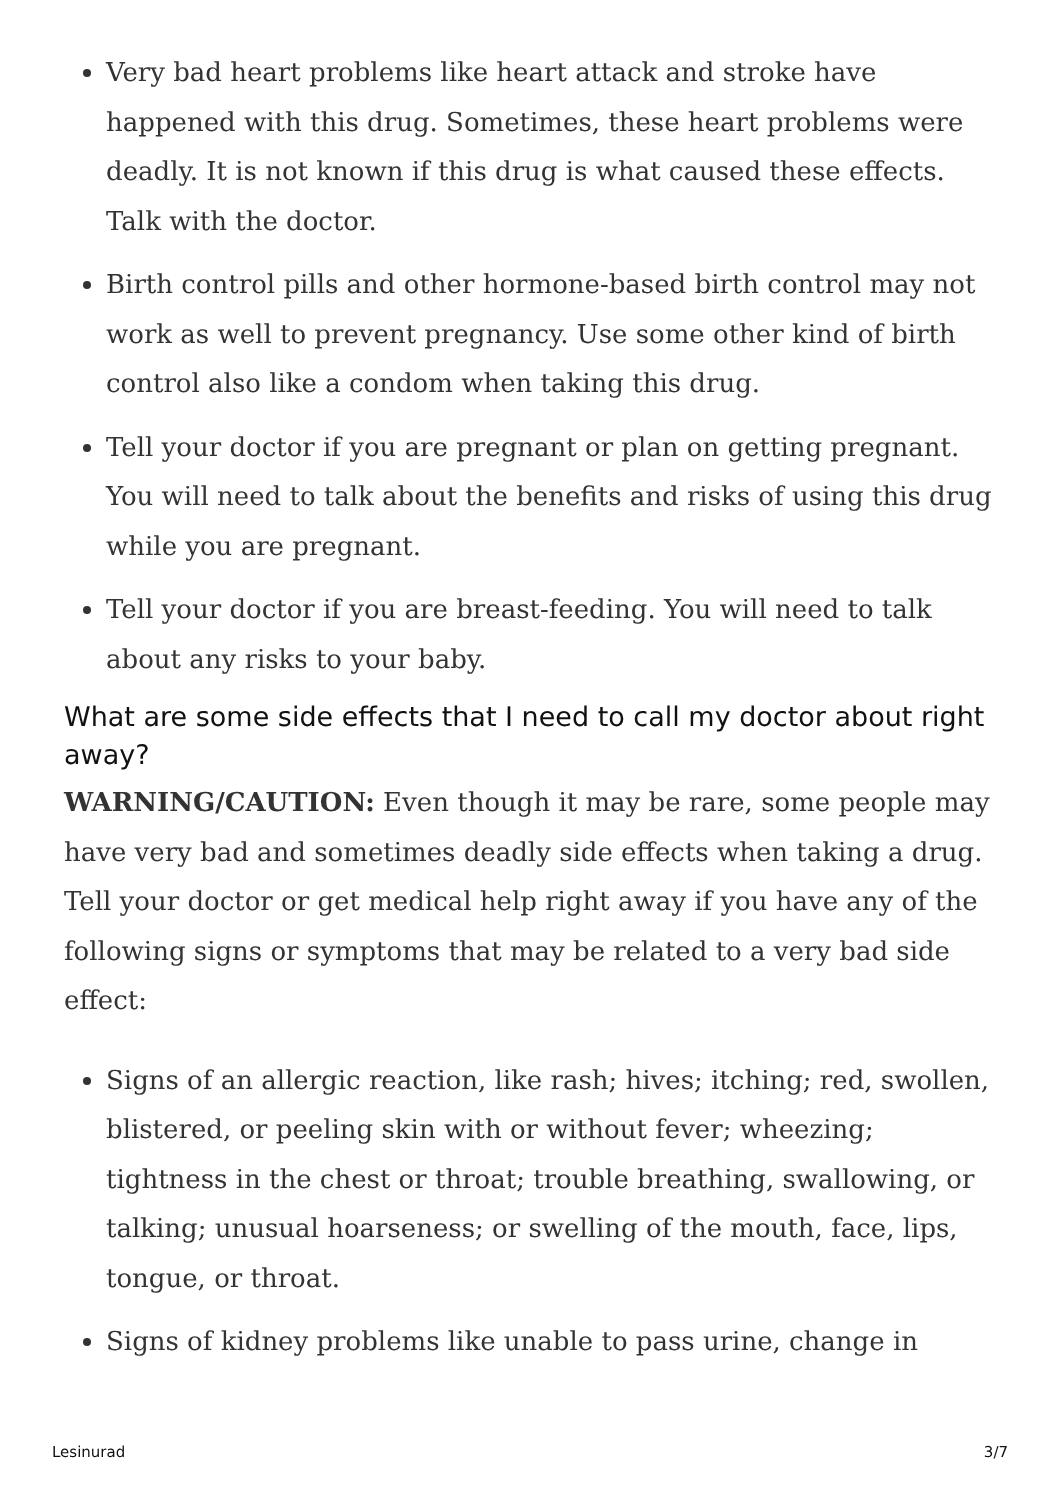Very bad heart problems like heart attack and stroke have happened with this drug. Sometimes, these heart problems were deadly. It is not known if this drug is what caused these effects. Talk with the doctor.
Birth control pills and other hormone-based birth control may not work as well to prevent pregnancy. Use some other kind of birth control also like a condom when taking this drug.
Tell your doctor if you are pregnant or plan on getting pregnant. You will need to talk about the benefits and risks of using this drug while you are pregnant.
Tell your doctor if you are breast-feeding. You will need to talk about any risks to your baby.
What are some side effects that I need to call my doctor about right away?
WARNING/CAUTION: Even though it may be rare, some people may have very bad and sometimes deadly side effects when taking a drug. Tell your doctor or get medical help right away if you have any of the following signs or symptoms that may be related to a very bad side effect:
Signs of an allergic reaction, like rash; hives; itching; red, swollen, blistered, or peeling skin with or without fever; wheezing; tightness in the chest or throat; trouble breathing, swallowing, or talking; unusual hoarseness; or swelling of the mouth, face, lips, tongue, or throat.
Signs of kidney problems like unable to pass urine, change in
Lesinurad 3/7